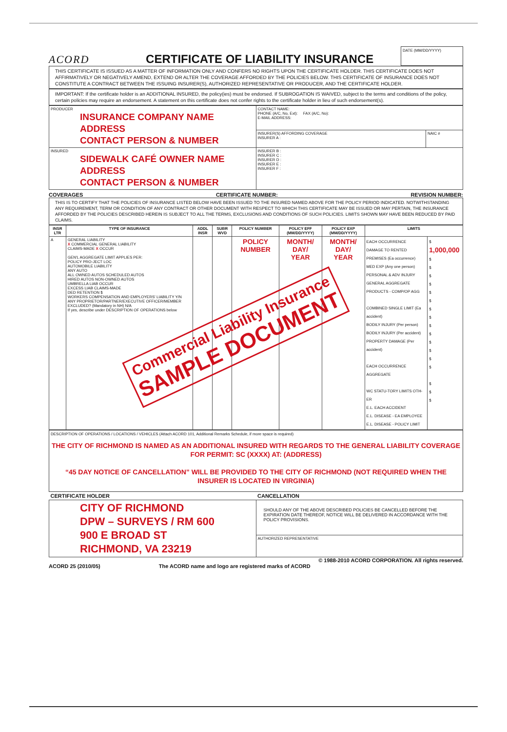ACORD
CERTIFICATE OF LIABILITY INSURANCE
DATE (MM/DD/YYYY)
THIS CERTIFICATE IS ISSUED AS A MATTER OF INFORMATION ONLY AND CONFERS NO RIGHTS UPON THE CERTIFICATE HOLDER. THIS CERTIFICATE DOES NOT AFFIRMATIVELY OR NEGATIVELY AMEND, EXTEND OR ALTER THE COVERAGE AFFORDED BY THE POLICIES BELOW. THIS CERTIFICATE OF INSURANCE DOES NOT CONSTITUTE A CONTRACT BETWEEN THE ISSUING INSURER(S), AUTHORIZED REPRESENTATIVE OR PRODUCER, AND THE CERTIFICATE HOLDER.
IMPORTANT: If the certificate holder is an ADDITIONAL INSURED, the policy(ies) must be endorsed. If SUBROGATION IS WAIVED, subject to the terms and conditions of the policy, certain policies may require an endorsement. A statement on this certificate does not confer rights to the certificate holder in lieu of such endorsement(s).
| PRODUCER INSURANCE COMPANY NAME ADDRESS CONTACT PERSON & NUMBER | CONTACT NAME: PHONE (A/C, No, Ext): FAX (A/C, No): E-MAIL ADDRESS: | |
| | INSURER(S) AFFORDING COVERAGE INSURER A : | NAIC # |
| INSURED SIDEWALK CAFÉ OWNER NAME ADDRESS CONTACT PERSON & NUMBER | INSURER B : INSURER C : INSURER D : INSURER E : INSURER F : | |
COVERAGES CERTIFICATE NUMBER: REVISION NUMBER:
THIS IS TO CERTIFY THAT THE POLICIES OF INSURANCE LISTED BELOW HAVE BEEN ISSUED TO THE INSURED NAMED ABOVE FOR THE POLICY PERIOD INDICATED. NOTWITHSTANDING ANY REQUIREMENT, TERM OR CONDITION OF ANY CONTRACT OR OTHER DOCUMENT WITH RESPECT TO WHICH THIS CERTIFICATE MAY BE ISSUED OR MAY PERTAIN, THE INSURANCE AFFORDED BY THE POLICIES DESCRIBED HEREIN IS SUBJECT TO ALL THE TERMS, EXCLUSIONS AND CONDITIONS OF SUCH POLICIES. LIMITS SHOWN MAY HAVE BEEN REDUCED BY PAID CLAIMS.
| INSR LTR | TYPE OF INSURANCE | ADDL INSR | SUBR WVD | POLICY NUMBER | POLICY EFF (MM/DD/YYYY) | POLICY EXP (MM/DD/YYYY) | LIMITS | |
| --- | --- | --- | --- | --- | --- | --- | --- | --- |
| A | GENERAL LIABILITY X COMMERCIAL GENERAL LIABILITY CLAIMS-MADE X OCCUR GEN'L AGGREGATE LIMIT APPLIES PER: POLICY PRO-JECT LOC AUTOMOBILE LIABILITY ANY AUTO ALL OWNED AUTOS SCHEDULED AUTOS HIRED AUTOS NON-OWNED AUTOS UMBRELLA LIAB OCCUR EXCESS LIAB CLAIMS-MADE DED RETENTION $ WORKERS COMPENSATION AND EMPLOYERS' LIABILITY Y/N ANY PROPRIETOR/PARTNER/EXECUTIVE OFFICER/MEMBER EXCLUDED? (Mandatory in NH) N/A If yes, describe under DESCRIPTION OF OPERATIONS below | | | POLICY NUMBER | MONTH/ DAY/ YEAR | MONTH/ DAY/ YEAR | EACH OCCURRENCE DAMAGE TO RENTED PREMISES (Ea occurrence) MED EXP (Any one person) PERSONAL & ADV INJURY GENERAL AGGREGATE PRODUCTS - COMP/OP AGG COMBINED SINGLE LIMIT (Ea accident) BODILY INJURY (Per person) BODILY INJURY (Per accident) PROPERTY DAMAGE (Per accident) EACH OCCURRENCE AGGREGATE WC STATU-TORY LIMITS OTH-ER E.L. EACH ACCIDENT E.L. DISEASE - EA EMPLOYEE E.L. DISEASE - POLICY LIMIT | $ 1,000,000 $ $ $ $ $ $ $ $ $ $ $ $ $ $ $ $ $ |
DESCRIPTION OF OPERATIONS / LOCATIONS / VEHICLES (Attach ACORD 101, Additional Remarks Schedule, if more space is required)
THE CITY OF RICHMOND IS NAMED AS AN ADDITIONAL INSURED WITH REGARDS TO THE GENERAL LIABILITY COVERAGE FOR PERMIT: SC (XXXX) AT: (ADDRESS)
“45 DAY NOTICE OF CANCELLATION” WILL BE PROVIDED TO THE CITY OF RICHMOND (NOT REQUIRED WHEN THE INSURER IS LOCATED IN VIRGINIA)
| CERTIFICATE HOLDER | CANCELLATION |
| --- | --- |
| CITY OF RICHMOND DPW – SURVEYS / RM 600 900 E BROAD ST RICHMOND, VA 23219 | SHOULD ANY OF THE ABOVE DESCRIBED POLICIES BE CANCELLED BEFORE THE EXPIRATION DATE THEREOF, NOTICE WILL BE DELIVERED IN ACCORDANCE WITH THE POLICY PROVISIONS. |
| | AUTHORIZED REPRESENTATIVE |
© 1988-2010 ACORD CORPORATION. All rights reserved.
ACORD 25 (2010/05) The ACORD name and logo are registered marks of ACORD
Commercial Liability Insurance
SAMPLE DOCUMENT